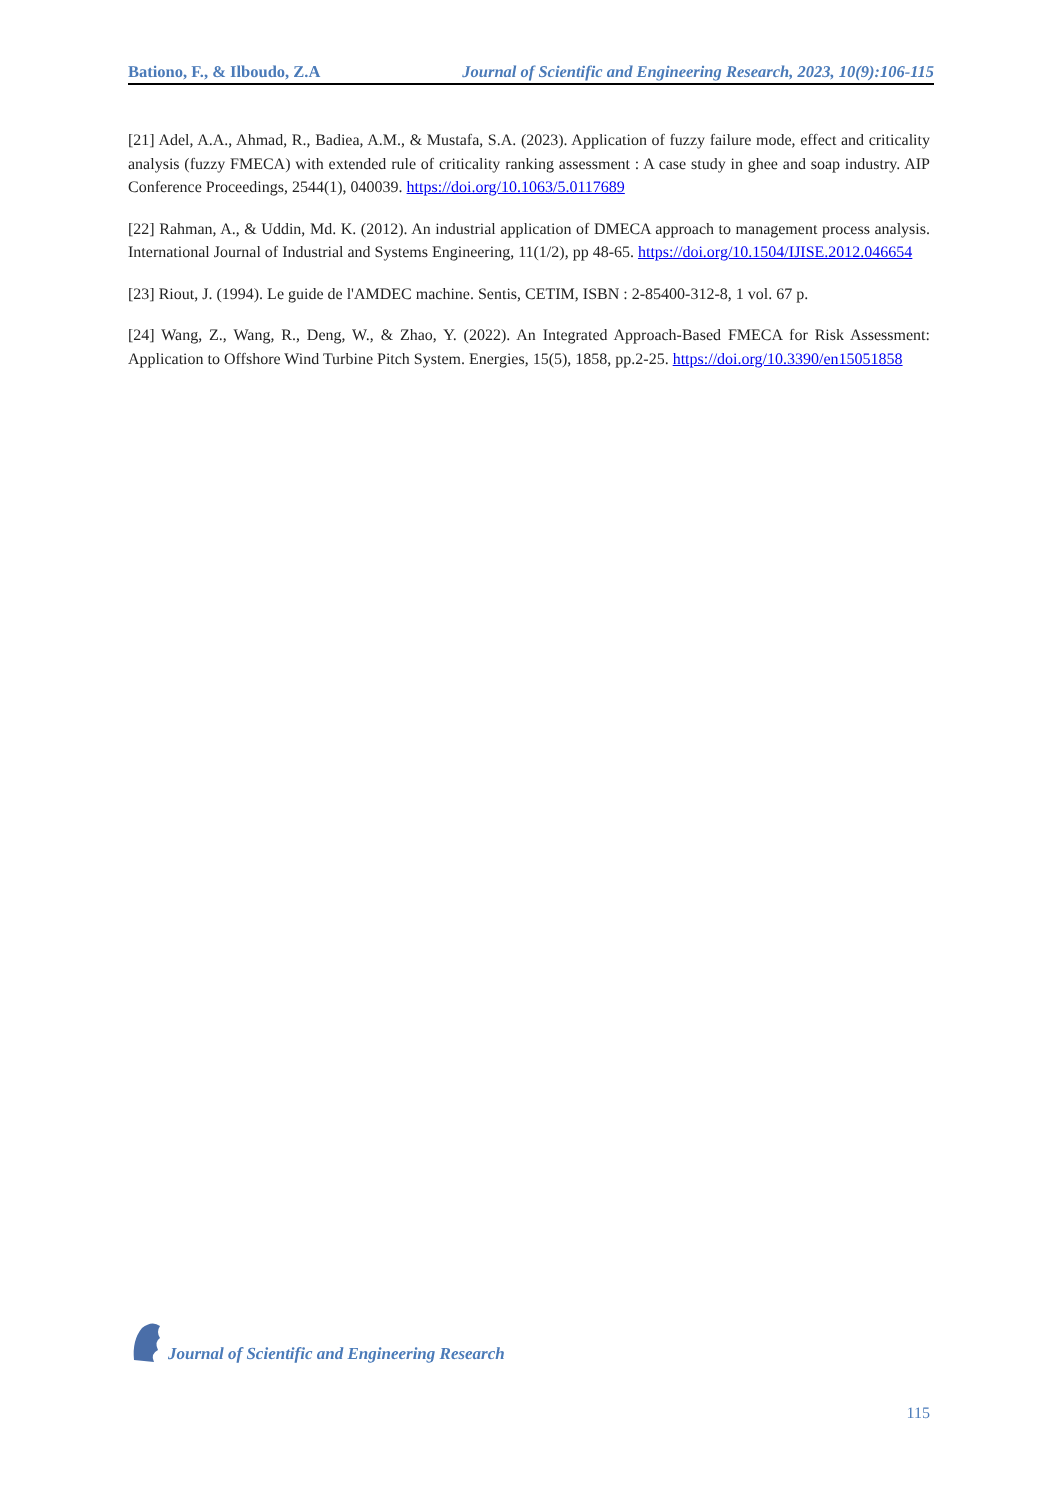Bationo, F., & Ilboudo, Z.A Journal of Scientific and Engineering Research, 2023, 10(9):106-115
[21] Adel, A.A., Ahmad, R., Badiea, A.M., & Mustafa, S.A. (2023). Application of fuzzy failure mode, effect and criticality analysis (fuzzy FMECA) with extended rule of criticality ranking assessment : A case study in ghee and soap industry. AIP Conference Proceedings, 2544(1), 040039. https://doi.org/10.1063/5.0117689
[22] Rahman, A., & Uddin, Md. K. (2012). An industrial application of DMECA approach to management process analysis. International Journal of Industrial and Systems Engineering, 11(1/2), pp 48-65. https://doi.org/10.1504/IJISE.2012.046654
[23] Riout, J. (1994). Le guide de l'AMDEC machine. Sentis, CETIM, ISBN : 2-85400-312-8, 1 vol. 67 p.
[24] Wang, Z., Wang, R., Deng, W., & Zhao, Y. (2022). An Integrated Approach-Based FMECA for Risk Assessment: Application to Offshore Wind Turbine Pitch System. Energies, 15(5), 1858, pp.2-25. https://doi.org/10.3390/en15051858
Journal of Scientific and Engineering Research
115